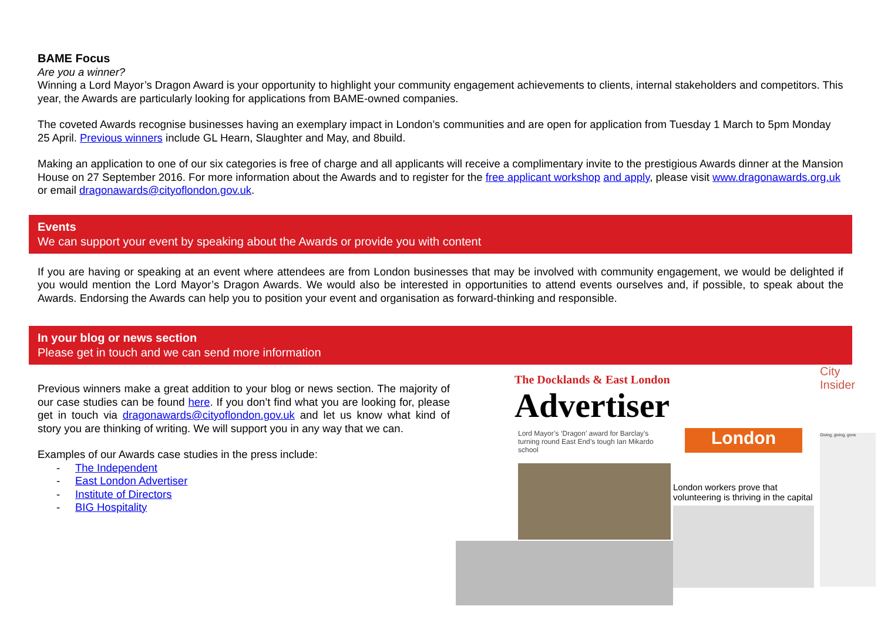BAME Focus
Are you a winner?
Winning a Lord Mayor’s Dragon Award is your opportunity to highlight your community engagement achievements to clients, internal stakeholders and competitors. This year, the Awards are particularly looking for applications from BAME-owned companies.
The coveted Awards recognise businesses having an exemplary impact in London’s communities and are open for application from Tuesday 1 March to 5pm Monday 25 April. Previous winners include GL Hearn, Slaughter and May, and 8build.
Making an application to one of our six categories is free of charge and all applicants will receive a complimentary invite to the prestigious Awards dinner at the Mansion House on 27 September 2016. For more information about the Awards and to register for the free applicant workshop and apply, please visit www.dragonawards.org.uk or email dragonawards@cityoflondon.gov.uk.
Events
We can support your event by speaking about the Awards or provide you with content
If you are having or speaking at an event where attendees are from London businesses that may be involved with community engagement, we would be delighted if you would mention the Lord Mayor’s Dragon Awards. We would also be interested in opportunities to attend events ourselves and, if possible, to speak about the Awards. Endorsing the Awards can help you to position your event and organisation as forward-thinking and responsible.
In your blog or news section
Please get in touch and we can send more information
Previous winners make a great addition to your blog or news section. The majority of our case studies can be found here. If you don’t find what you are looking for, please get in touch via dragonawards@cityoflondon.gov.uk and let us know what kind of story you are thinking of writing. We will support you in any way that we can.
Examples of our Awards case studies in the press include:
- The Independent
- East London Advertiser
- Institute of Directors
- BIG Hospitality
The Docklands & East London
Advertiser
Lord Mayor’s ‘Dragon’ award for Barclay’s turning round East End’s tough Ian Mikardo school
London
London workers prove that volunteering is thriving in the capital
City
Insider
Giving, giving, gone